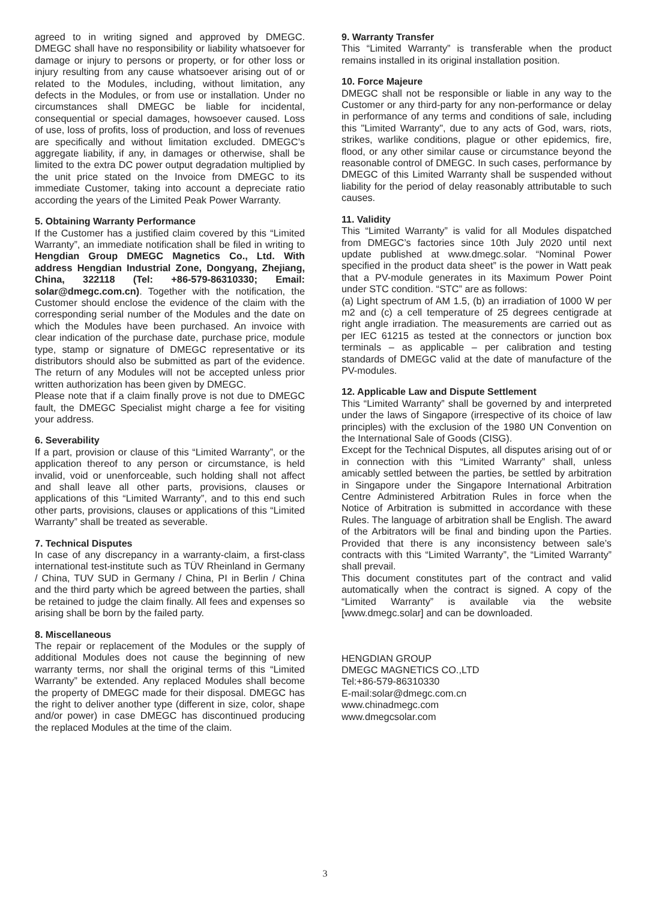agreed to in writing signed and approved by DMEGC. DMEGC shall have no responsibility or liability whatsoever for damage or injury to persons or property, or for other loss or injury resulting from any cause whatsoever arising out of or related to the Modules, including, without limitation, any defects in the Modules, or from use or installation. Under no circumstances shall DMEGC be liable for incidental, consequential or special damages, howsoever caused. Loss of use, loss of profits, loss of production, and loss of revenues are specifically and without limitation excluded. DMEGC’s aggregate liability, if any, in damages or otherwise, shall be limited to the extra DC power output degradation multiplied by the unit price stated on the Invoice from DMEGC to its immediate Customer, taking into account a depreciate ratio according the years of the Limited Peak Power Warranty.
5. Obtaining Warranty Performance
If the Customer has a justified claim covered by this “Limited Warranty”, an immediate notification shall be filed in writing to Hengdian Group DMEGC Magnetics Co., Ltd. With address Hengdian Industrial Zone, Dongyang, Zhejiang, China, 322118 (Tel: +86-579-86310330; Email: solar@dmegc.com.cn). Together with the notification, the Customer should enclose the evidence of the claim with the corresponding serial number of the Modules and the date on which the Modules have been purchased. An invoice with clear indication of the purchase date, purchase price, module type, stamp or signature of DMEGC representative or its distributors should also be submitted as part of the evidence. The return of any Modules will not be accepted unless prior written authorization has been given by DMEGC.
Please note that if a claim finally prove is not due to DMEGC fault, the DMEGC Specialist might charge a fee for visiting your address.
6. Severability
If a part, provision or clause of this “Limited Warranty”, or the application thereof to any person or circumstance, is held invalid, void or unenforceable, such holding shall not affect and shall leave all other parts, provisions, clauses or applications of this “Limited Warranty”, and to this end such other parts, provisions, clauses or applications of this “Limited Warranty” shall be treated as severable.
7. Technical Disputes
In case of any discrepancy in a warranty-claim, a first-class international test-institute such as TÜV Rheinland in Germany / China, TUV SUD in Germany / China, PI in Berlin / China and the third party which be agreed between the parties, shall be retained to judge the claim finally. All fees and expenses so arising shall be born by the failed party.
8. Miscellaneous
The repair or replacement of the Modules or the supply of additional Modules does not cause the beginning of new warranty terms, nor shall the original terms of this “Limited Warranty” be extended. Any replaced Modules shall become the property of DMEGC made for their disposal. DMEGC has the right to deliver another type (different in size, color, shape and/or power) in case DMEGC has discontinued producing the replaced Modules at the time of the claim.
9. Warranty Transfer
This “Limited Warranty” is transferable when the product remains installed in its original installation position.
10. Force Majeure
DMEGC shall not be responsible or liable in any way to the Customer or any third-party for any non-performance or delay in performance of any terms and conditions of sale, including this "Limited Warranty", due to any acts of God, wars, riots, strikes, warlike conditions, plague or other epidemics, fire, flood, or any other similar cause or circumstance beyond the reasonable control of DMEGC. In such cases, performance by DMEGC of this Limited Warranty shall be suspended without liability for the period of delay reasonably attributable to such causes.
11. Validity
This “Limited Warranty” is valid for all Modules dispatched from DMEGC’s factories since 10th July 2020 until next update published at www.dmegc.solar. “Nominal Power specified in the product data sheet” is the power in Watt peak that a PV-module generates in its Maximum Power Point under STC condition. “STC” are as follows:
(a) Light spectrum of AM 1.5, (b) an irradiation of 1000 W per m2 and (c) a cell temperature of 25 degrees centigrade at right angle irradiation. The measurements are carried out as per IEC 61215 as tested at the connectors or junction box terminals – as applicable – per calibration and testing standards of DMEGC valid at the date of manufacture of the PV-modules.
12. Applicable Law and Dispute Settlement
This “Limited Warranty” shall be governed by and interpreted under the laws of Singapore (irrespective of its choice of law principles) with the exclusion of the 1980 UN Convention on the International Sale of Goods (CISG).
Except for the Technical Disputes, all disputes arising out of or in connection with this “Limited Warranty” shall, unless amicably settled between the parties, be settled by arbitration in Singapore under the Singapore International Arbitration Centre Administered Arbitration Rules in force when the Notice of Arbitration is submitted in accordance with these Rules. The language of arbitration shall be English. The award of the Arbitrators will be final and binding upon the Parties. Provided that there is any inconsistency between sale’s contracts with this “Limited Warranty”, the “Limited Warranty” shall prevail.
This document constitutes part of the contract and valid automatically when the contract is signed. A copy of the “Limited Warranty” is available via the website [www.dmegc.solar] and can be downloaded.
HENGDIAN GROUP
DMEGC MAGNETICS CO.,LTD
Tel:+86-579-86310330
E-mail:solar@dmegc.com.cn
www.chinadmegc.com
www.dmegcsolar.com
3